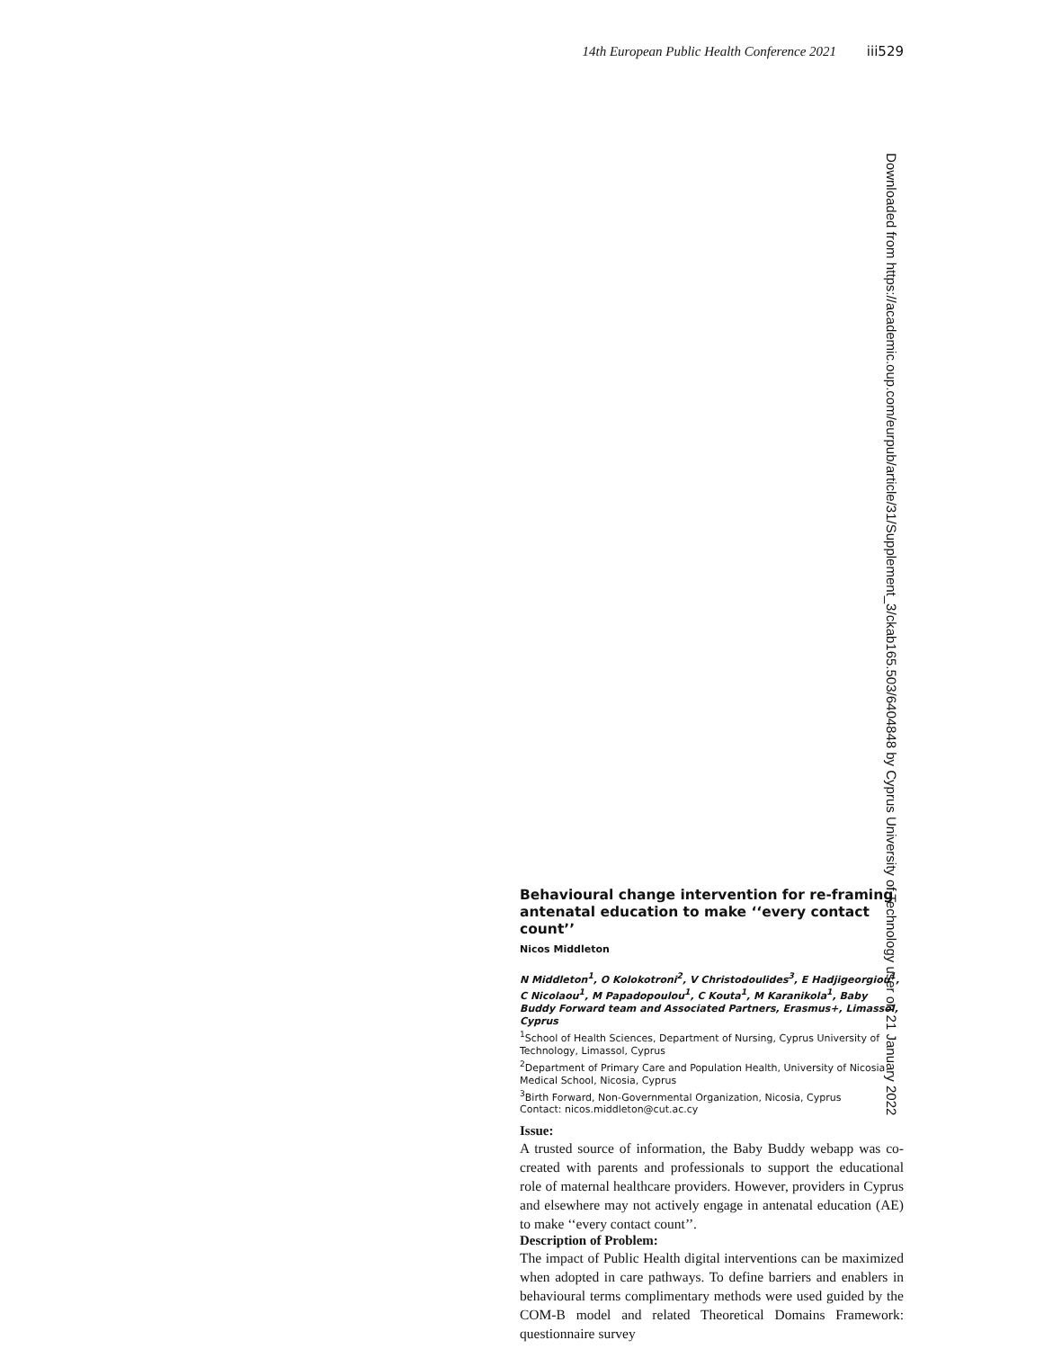14th European Public Health Conference 2021 iii529
Downloaded from https://academic.oup.com/eurpub/article/31/Supplement_3/ckab165.503/6404848 by Cyprus University of Technology user on 21 January 2022
Behavioural change intervention for re-framing antenatal education to make ‘‘every contact count’’
Nicos Middleton
N Middleton<sup>1</sup>, O Kolokotroni<sup>2</sup>, V Christodoulides<sup>3</sup>, E Hadjigeorgiou<sup>1</sup>, C Nicolaou<sup>1</sup>, M Papadopoulou<sup>1</sup>, C Kouta<sup>1</sup>, M Karanikola<sup>1</sup>, Baby Buddy Forward team and Associated Partners, Erasmus+, Limassol, Cyprus
<sup>1</sup> School of Health Sciences, Department of Nursing, Cyprus University of Technology, Limassol, Cyprus
<sup>2</sup> Department of Primary Care and Population Health, University of Nicosia Medical School, Nicosia, Cyprus
<sup>3</sup> Birth Forward, Non-Governmental Organization, Nicosia, Cyprus
Contact: nicos.middleton@cut.ac.cy
Issue:
A trusted source of information, the Baby Buddy webapp was co-created with parents and professionals to support the educational role of maternal healthcare providers. However, providers in Cyprus and elsewhere may not actively engage in antenatal education (AE) to make ‘‘every contact count’’.
Description of Problem:
The impact of Public Health digital interventions can be maximized when adopted in care pathways. To define barriers and enablers in behavioural terms complimentary methods were used guided by the COM-B model and related Theoretical Domains Framework: questionnaire survey